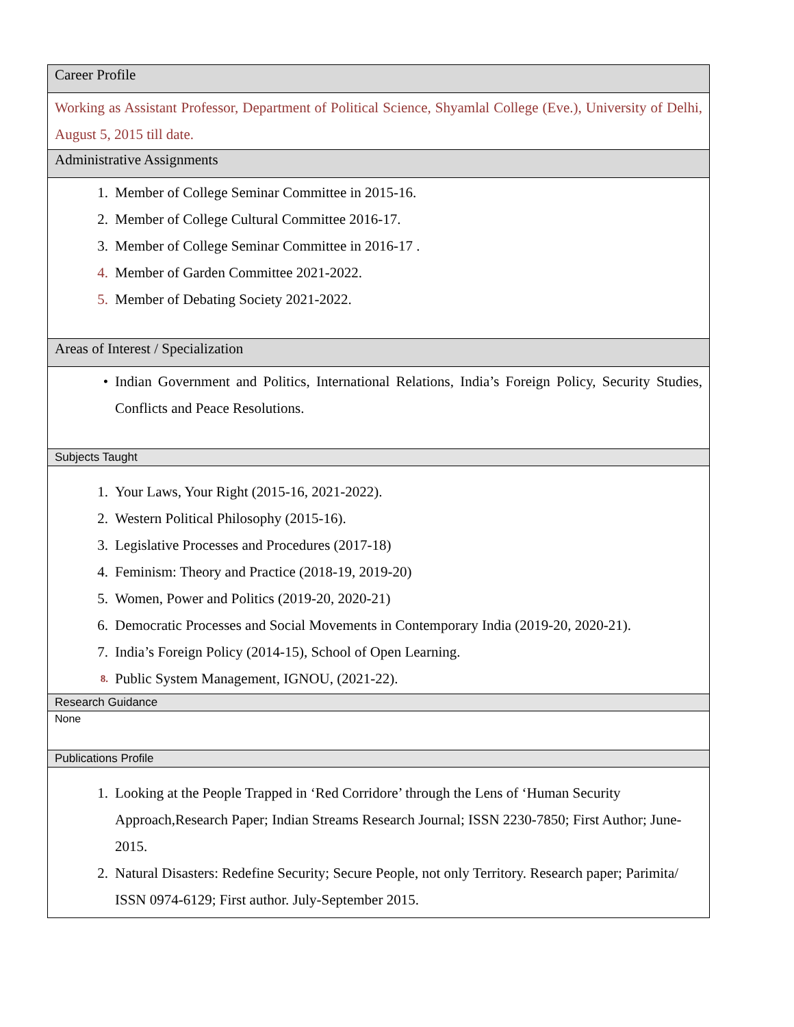| Career Profile |
| Working as Assistant Professor, Department of Political Science, Shyamlal College (Eve.), University of Delhi, August 5, 2015 till date. |
| Administrative Assignments |
| 1. Member of College Seminar Committee in 2015-16. 2. Member of College Cultural Committee 2016-17. 3. Member of College Seminar Committee in 2016-17 . 4. Member of Garden Committee 2021-2022. 5. Member of Debating Society 2021-2022. |
| Areas of Interest / Specialization |
| • Indian Government and Politics, International Relations, India’s Foreign Policy, Security Studies, Conflicts and Peace Resolutions. |
| Subjects Taught |
| 1. Your Laws, Your Right (2015-16, 2021-2022). 2. Western Political Philosophy (2015-16). 3. Legislative Processes and Procedures (2017-18) 4. Feminism: Theory and Practice (2018-19, 2019-20) 5. Women, Power and Politics (2019-20, 2020-21) 6. Democratic Processes and Social Movements in Contemporary India (2019-20, 2020-21). 7. India’s Foreign Policy (2014-15), School of Open Learning. 8. Public System Management, IGNOU, (2021-22). |
| Research Guidance |
| None |
| Publications Profile |
| 1. Looking at the People Trapped in ‘Red Corridore’ through the Lens of ‘Human Security Approach,Research Paper; Indian Streams Research Journal; ISSN 2230-7850; First Author; June-2015. 2. Natural Disasters: Redefine Security; Secure People, not only Territory. Research paper; Parimita/ ISSN 0974-6129; First author. July-September 2015. |